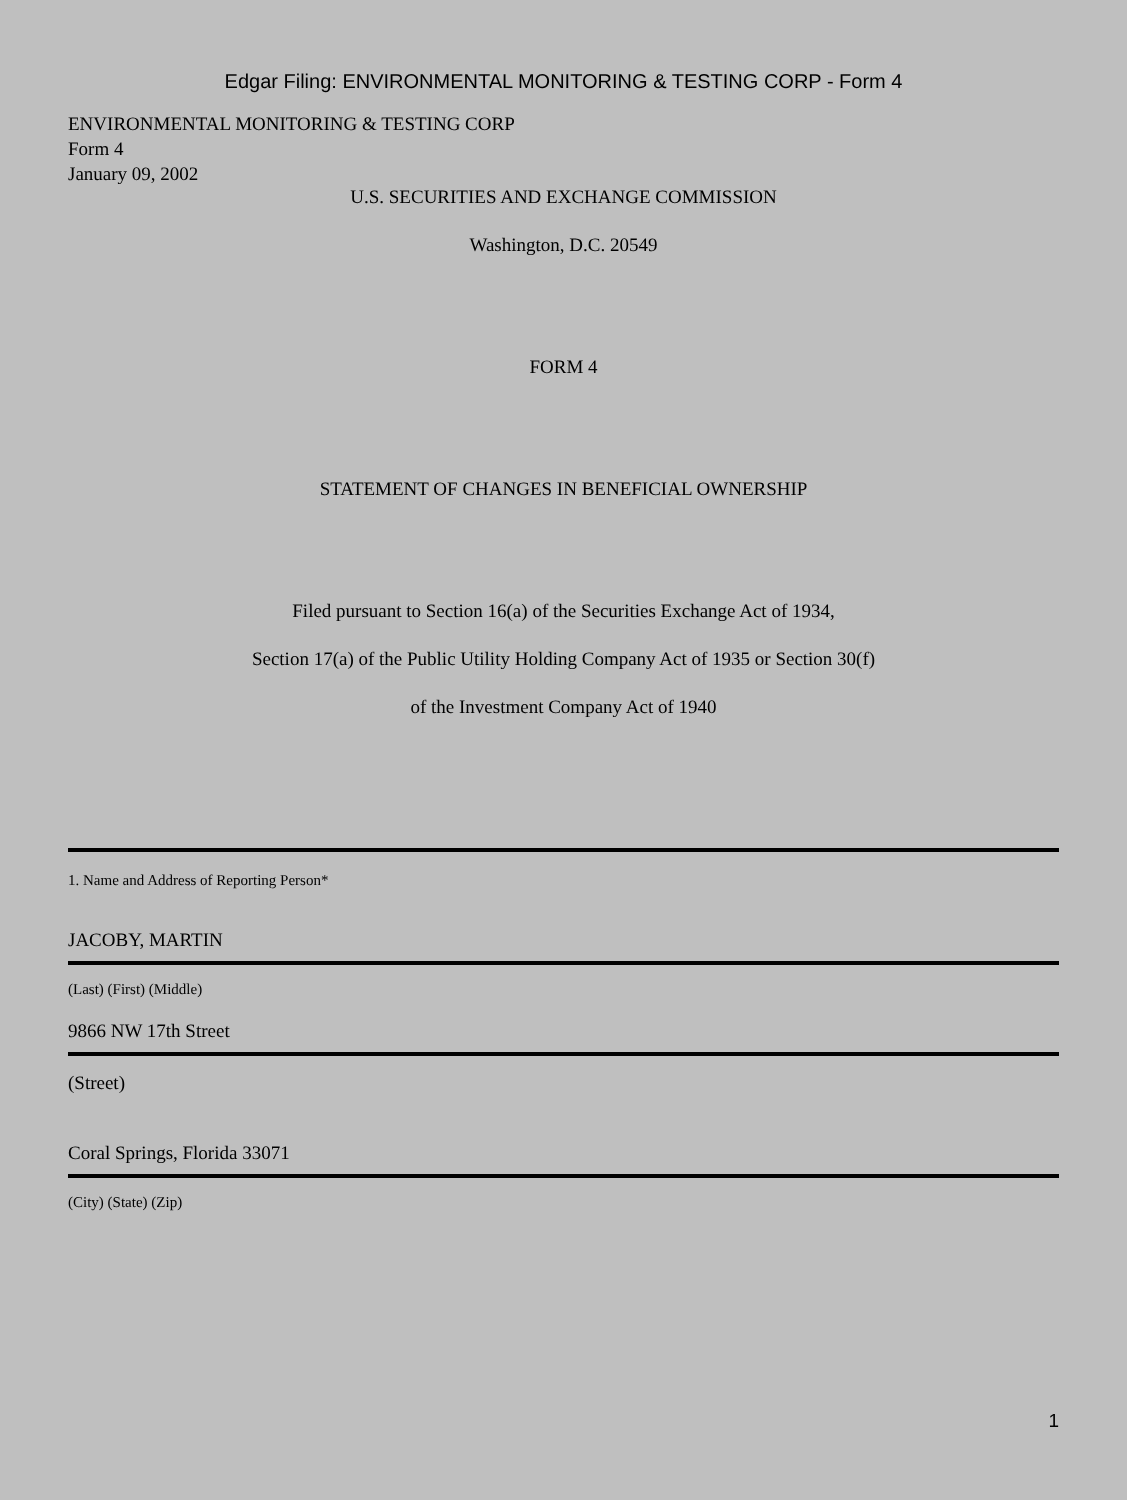Edgar Filing: ENVIRONMENTAL MONITORING & TESTING CORP - Form 4
ENVIRONMENTAL MONITORING & TESTING CORP
Form 4
January 09, 2002
U.S. SECURITIES AND EXCHANGE COMMISSION
Washington, D.C. 20549
FORM 4
STATEMENT OF CHANGES IN BENEFICIAL OWNERSHIP
Filed pursuant to Section 16(a) of the Securities Exchange Act of 1934,
Section 17(a) of the Public Utility Holding Company Act of 1935 or Section 30(f)
of the Investment Company Act of 1940
1. Name and Address of Reporting Person*
JACOBY, MARTIN
(Last) (First) (Middle)
9866 NW 17th Street
(Street)
Coral Springs, Florida 33071
(City) (State) (Zip)
1